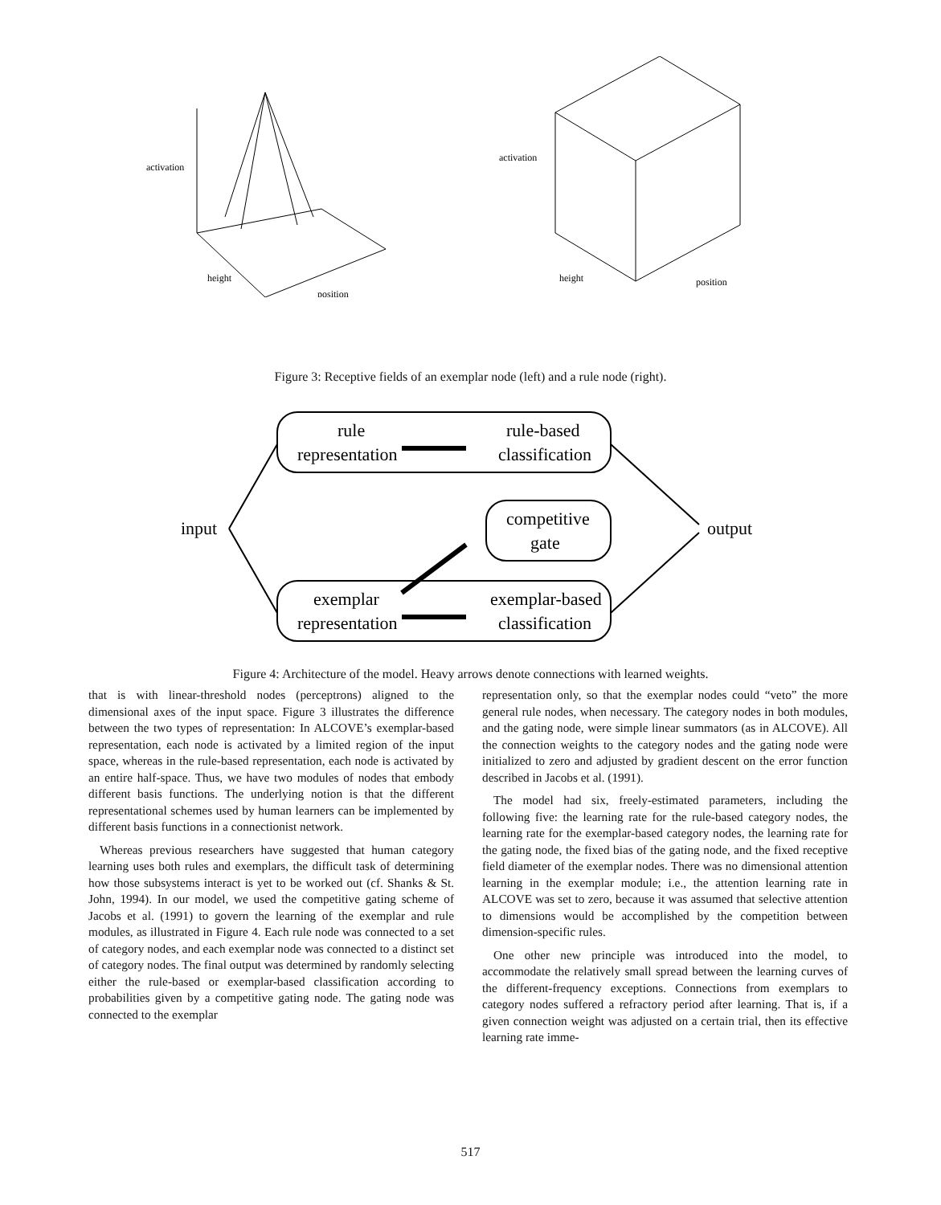activation
height
position
activation
height
position
Figure 3: Receptive fields of an exemplar node (left) and a rule node (right).
input
output
rule
representation
rule-based
classification
competitive
gate
exemplar
representation
exemplar-based
classification
Figure 4: Architecture of the model. Heavy arrows denote connections with learned weights.
that is with linear-threshold nodes (perceptrons) aligned to the dimensional axes of the input space. Figure 3 illustrates the difference between the two types of representation: In ALCOVE’s exemplar-based representation, each node is activated by a limited region of the input space, whereas in the rule-based representation, each node is activated by an entire half-space. Thus, we have two modules of nodes that embody different basis functions. The underlying notion is that the different representational schemes used by human learners can be implemented by different basis functions in a connectionist network.
Whereas previous researchers have suggested that human category learning uses both rules and exemplars, the difficult task of determining how those subsystems interact is yet to be worked out (cf. Shanks & St. John, 1994). In our model, we used the competitive gating scheme of Jacobs et al. (1991) to govern the learning of the exemplar and rule modules, as illustrated in Figure 4. Each rule node was connected to a set of category nodes, and each exemplar node was connected to a distinct set of category nodes. The final output was determined by randomly selecting either the rule-based or exemplar-based classification according to probabilities given by a competitive gating node. The gating node was connected to the exemplar
representation only, so that the exemplar nodes could “veto” the more general rule nodes, when necessary. The category nodes in both modules, and the gating node, were simple linear summators (as in ALCOVE). All the connection weights to the category nodes and the gating node were initialized to zero and adjusted by gradient descent on the error function described in Jacobs et al. (1991).
The model had six, freely-estimated parameters, including the following five: the learning rate for the rule-based category nodes, the learning rate for the exemplar-based category nodes, the learning rate for the gating node, the fixed bias of the gating node, and the fixed receptive field diameter of the exemplar nodes. There was no dimensional attention learning in the exemplar module; i.e., the attention learning rate in ALCOVE was set to zero, because it was assumed that selective attention to dimensions would be accomplished by the competition between dimension-specific rules.
One other new principle was introduced into the model, to accommodate the relatively small spread between the learning curves of the different-frequency exceptions. Connections from exemplars to category nodes suffered a refractory period after learning. That is, if a given connection weight was adjusted on a certain trial, then its effective learning rate imme-
517